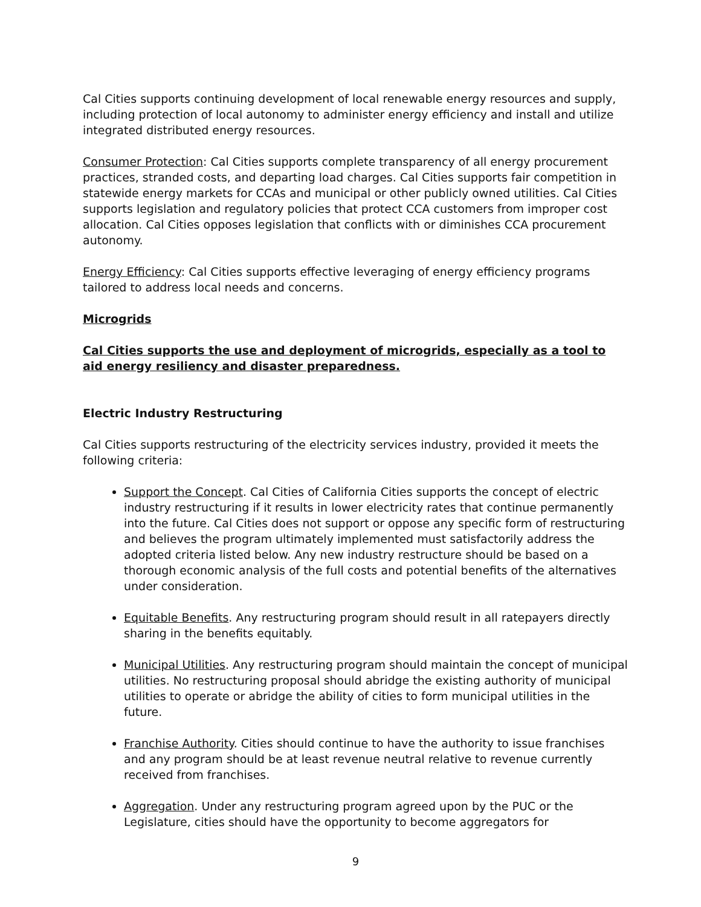Cal Cities supports continuing development of local renewable energy resources and supply, including protection of local autonomy to administer energy efficiency and install and utilize integrated distributed energy resources.
Consumer Protection: Cal Cities supports complete transparency of all energy procurement practices, stranded costs, and departing load charges. Cal Cities supports fair competition in statewide energy markets for CCAs and municipal or other publicly owned utilities. Cal Cities supports legislation and regulatory policies that protect CCA customers from improper cost allocation. Cal Cities opposes legislation that conflicts with or diminishes CCA procurement autonomy.
Energy Efficiency: Cal Cities supports effective leveraging of energy efficiency programs tailored to address local needs and concerns.
Microgrids
Cal Cities supports the use and deployment of microgrids, especially as a tool to aid energy resiliency and disaster preparedness.
Electric Industry Restructuring
Cal Cities supports restructuring of the electricity services industry, provided it meets the following criteria:
Support the Concept. Cal Cities of California Cities supports the concept of electric industry restructuring if it results in lower electricity rates that continue permanently into the future. Cal Cities does not support or oppose any specific form of restructuring and believes the program ultimately implemented must satisfactorily address the adopted criteria listed below. Any new industry restructure should be based on a thorough economic analysis of the full costs and potential benefits of the alternatives under consideration.
Equitable Benefits. Any restructuring program should result in all ratepayers directly sharing in the benefits equitably.
Municipal Utilities. Any restructuring program should maintain the concept of municipal utilities. No restructuring proposal should abridge the existing authority of municipal utilities to operate or abridge the ability of cities to form municipal utilities in the future.
Franchise Authority. Cities should continue to have the authority to issue franchises and any program should be at least revenue neutral relative to revenue currently received from franchises.
Aggregation. Under any restructuring program agreed upon by the PUC or the Legislature, cities should have the opportunity to become aggregators for
9